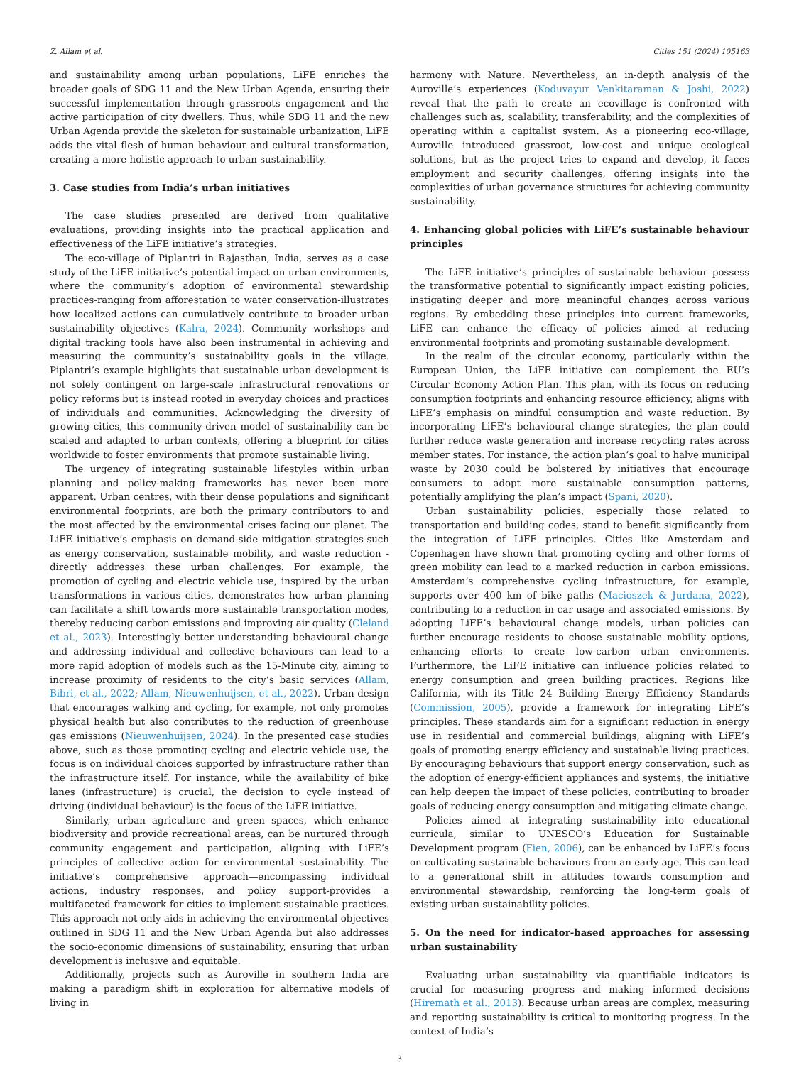Z. Allam et al. Cities 151 (2024) 105163
and sustainability among urban populations, LiFE enriches the broader goals of SDG 11 and the New Urban Agenda, ensuring their successful implementation through grassroots engagement and the active participation of city dwellers. Thus, while SDG 11 and the new Urban Agenda provide the skeleton for sustainable urbanization, LiFE adds the vital flesh of human behaviour and cultural transformation, creating a more holistic approach to urban sustainability.
3. Case studies from India’s urban initiatives
The case studies presented are derived from qualitative evaluations, providing insights into the practical application and effectiveness of the LiFE initiative’s strategies.
The eco-village of Piplantri in Rajasthan, India, serves as a case study of the LiFE initiative’s potential impact on urban environments, where the community’s adoption of environmental stewardship practices-ranging from afforestation to water conservation-illustrates how localized actions can cumulatively contribute to broader urban sustainability objectives (Kalra, 2024). Community workshops and digital tracking tools have also been instrumental in achieving and measuring the community’s sustainability goals in the village. Piplantri’s example highlights that sustainable urban development is not solely contingent on large-scale infrastructural renovations or policy reforms but is instead rooted in everyday choices and practices of individuals and communities. Acknowledging the diversity of growing cities, this community-driven model of sustainability can be scaled and adapted to urban contexts, offering a blueprint for cities worldwide to foster environments that promote sustainable living.
The urgency of integrating sustainable lifestyles within urban planning and policy-making frameworks has never been more apparent. Urban centres, with their dense populations and significant environmental footprints, are both the primary contributors to and the most affected by the environmental crises facing our planet. The LiFE initiative’s emphasis on demand-side mitigation strategies-such as energy conservation, sustainable mobility, and waste reduction - directly addresses these urban challenges. For example, the promotion of cycling and electric vehicle use, inspired by the urban transformations in various cities, demonstrates how urban planning can facilitate a shift towards more sustainable transportation modes, thereby reducing carbon emissions and improving air quality (Cleland et al., 2023). Interestingly better understanding behavioural change and addressing individual and collective behaviours can lead to a more rapid adoption of models such as the 15-Minute city, aiming to increase proximity of residents to the city’s basic services (Allam, Bibri, et al., 2022; Allam, Nieuwenhuijsen, et al., 2022). Urban design that encourages walking and cycling, for example, not only promotes physical health but also contributes to the reduction of greenhouse gas emissions (Nieuwenhuijsen, 2024). In the presented case studies above, such as those promoting cycling and electric vehicle use, the focus is on individual choices supported by infrastructure rather than the infrastructure itself. For instance, while the availability of bike lanes (infrastructure) is crucial, the decision to cycle instead of driving (individual behaviour) is the focus of the LiFE initiative.
Similarly, urban agriculture and green spaces, which enhance biodiversity and provide recreational areas, can be nurtured through community engagement and participation, aligning with LiFE’s principles of collective action for environmental sustainability. The initiative’s comprehensive approach—encompassing individual actions, industry responses, and policy support-provides a multifaceted framework for cities to implement sustainable practices. This approach not only aids in achieving the environmental objectives outlined in SDG 11 and the New Urban Agenda but also addresses the socio-economic dimensions of sustainability, ensuring that urban development is inclusive and equitable.
Additionally, projects such as Auroville in southern India are making a paradigm shift in exploration for alternative models of living in
harmony with Nature. Nevertheless, an in-depth analysis of the Auroville’s experiences (Koduvayur Venkitaraman & Joshi, 2022) reveal that the path to create an ecovillage is confronted with challenges such as, scalability, transferability, and the complexities of operating within a capitalist system. As a pioneering eco-village, Auroville introduced grassroot, low-cost and unique ecological solutions, but as the project tries to expand and develop, it faces employment and security challenges, offering insights into the complexities of urban governance structures for achieving community sustainability.
4. Enhancing global policies with LiFE’s sustainable behaviour principles
The LiFE initiative’s principles of sustainable behaviour possess the transformative potential to significantly impact existing policies, instigating deeper and more meaningful changes across various regions. By embedding these principles into current frameworks, LiFE can enhance the efficacy of policies aimed at reducing environmental footprints and promoting sustainable development.
In the realm of the circular economy, particularly within the European Union, the LiFE initiative can complement the EU’s Circular Economy Action Plan. This plan, with its focus on reducing consumption footprints and enhancing resource efficiency, aligns with LiFE’s emphasis on mindful consumption and waste reduction. By incorporating LiFE’s behavioural change strategies, the plan could further reduce waste generation and increase recycling rates across member states. For instance, the action plan’s goal to halve municipal waste by 2030 could be bolstered by initiatives that encourage consumers to adopt more sustainable consumption patterns, potentially amplifying the plan’s impact (Spani, 2020).
Urban sustainability policies, especially those related to transportation and building codes, stand to benefit significantly from the integration of LiFE principles. Cities like Amsterdam and Copenhagen have shown that promoting cycling and other forms of green mobility can lead to a marked reduction in carbon emissions. Amsterdam’s comprehensive cycling infrastructure, for example, supports over 400 km of bike paths (Macioszek & Jurdana, 2022), contributing to a reduction in car usage and associated emissions. By adopting LiFE’s behavioural change models, urban policies can further encourage residents to choose sustainable mobility options, enhancing efforts to create low-carbon urban environments. Furthermore, the LiFE initiative can influence policies related to energy consumption and green building practices. Regions like California, with its Title 24 Building Energy Efficiency Standards (Commission, 2005), provide a framework for integrating LiFE’s principles. These standards aim for a significant reduction in energy use in residential and commercial buildings, aligning with LiFE’s goals of promoting energy efficiency and sustainable living practices. By encouraging behaviours that support energy conservation, such as the adoption of energy-efficient appliances and systems, the initiative can help deepen the impact of these policies, contributing to broader goals of reducing energy consumption and mitigating climate change.
Policies aimed at integrating sustainability into educational curricula, similar to UNESCO’s Education for Sustainable Development program (Fien, 2006), can be enhanced by LiFE’s focus on cultivating sustainable behaviours from an early age. This can lead to a generational shift in attitudes towards consumption and environmental stewardship, reinforcing the long-term goals of existing urban sustainability policies.
5. On the need for indicator-based approaches for assessing urban sustainability
Evaluating urban sustainability via quantifiable indicators is crucial for measuring progress and making informed decisions (Hiremath et al., 2013). Because urban areas are complex, measuring and reporting sustainability is critical to monitoring progress. In the context of India’s
3